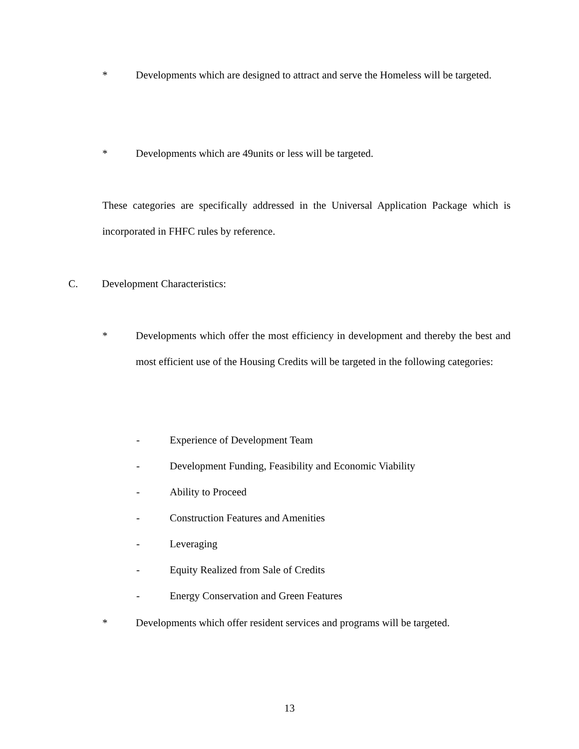* Developments which are designed to attract and serve the Homeless will be targeted.
* Developments which are 49units or less will be targeted.
These categories are specifically addressed in the Universal Application Package which is incorporated in FHFC rules by reference.
C. Development Characteristics:
* Developments which offer the most efficiency in development and thereby the best and most efficient use of the Housing Credits will be targeted in the following categories:
- Experience of Development Team
- Development Funding, Feasibility and Economic Viability
- Ability to Proceed
- Construction Features and Amenities
- Leveraging
- Equity Realized from Sale of Credits
- Energy Conservation and Green Features
* Developments which offer resident services and programs will be targeted.
13